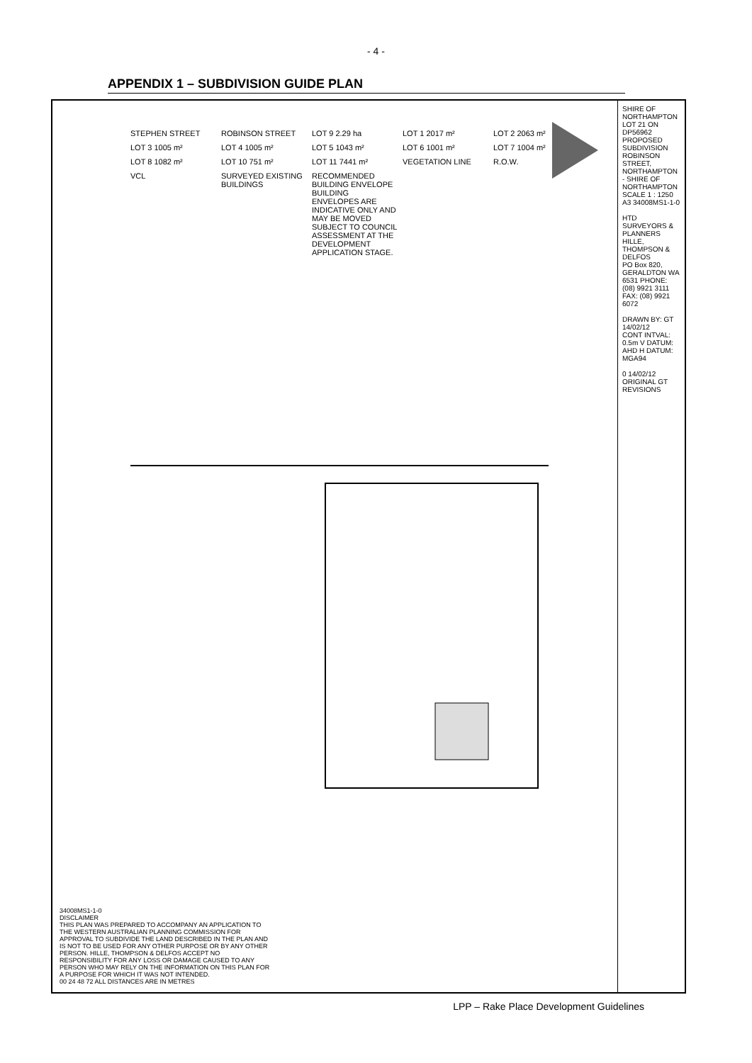- 4 -
APPENDIX 1 – SUBDIVISION GUIDE PLAN
STEPHEN STREET
ROBINSON STREET
LOT 9 2.29 ha
LOT 1 2017 m²
LOT 2 2063 m²
LOT 3 1005 m²
LOT 4 1005 m²
LOT 5 1043 m²
LOT 6 1001 m²
LOT 7 1004 m²
LOT 8 1082 m²
LOT 10 751 m²
LOT 11 7441 m²
VEGETATION LINE
R.O.W.
VCL
SURVEYED EXISTING BUILDINGS
RECOMMENDED BUILDING ENVELOPE
BUILDING ENVELOPES ARE INDICATIVE ONLY AND MAY BE MOVED SUBJECT TO COUNCIL ASSESSMENT AT THE DEVELOPMENT APPLICATION STAGE.
34008MS1-1-0
DISCLAIMER
THIS PLAN WAS PREPARED TO ACCOMPANY AN APPLICATION TO THE WESTERN AUSTRALIAN PLANNING COMMISSION FOR APPROVAL TO SUBDIVIDE THE LAND DESCRIBED IN THE PLAN AND IS NOT TO BE USED FOR ANY OTHER PURPOSE OR BY ANY OTHER PERSON. HILLE, THOMPSON & DELFOS ACCEPT NO RESPONSIBILITY FOR ANY LOSS OR DAMAGE CAUSED TO ANY PERSON WHO MAY RELY ON THE INFORMATION ON THIS PLAN FOR A PURPOSE FOR WHICH IT WAS NOT INTENDED.
00 24 48 72 ALL DISTANCES ARE IN METRES
SHIRE OF NORTHAMPTON
LOT 21 ON DP56962
PROPOSED SUBDIVISION
ROBINSON STREET, NORTHAMPTON - SHIRE OF NORTHAMPTON
SCALE 1 : 1250 A3 34008MS1-1-0
HTD SURVEYORS & PLANNERS
HILLE, THOMPSON & DELFOS
PO Box 820, GERALDTON WA 6531 PHONE: (08) 9921 3111 FAX: (08) 9921 6072
DRAWN BY: GT 14/02/12
CONT INTVAL: 0.5m V DATUM: AHD H DATUM: MGA94
0 14/02/12 ORIGINAL GT
REVISIONS
LPP – Rake Place Development Guidelines